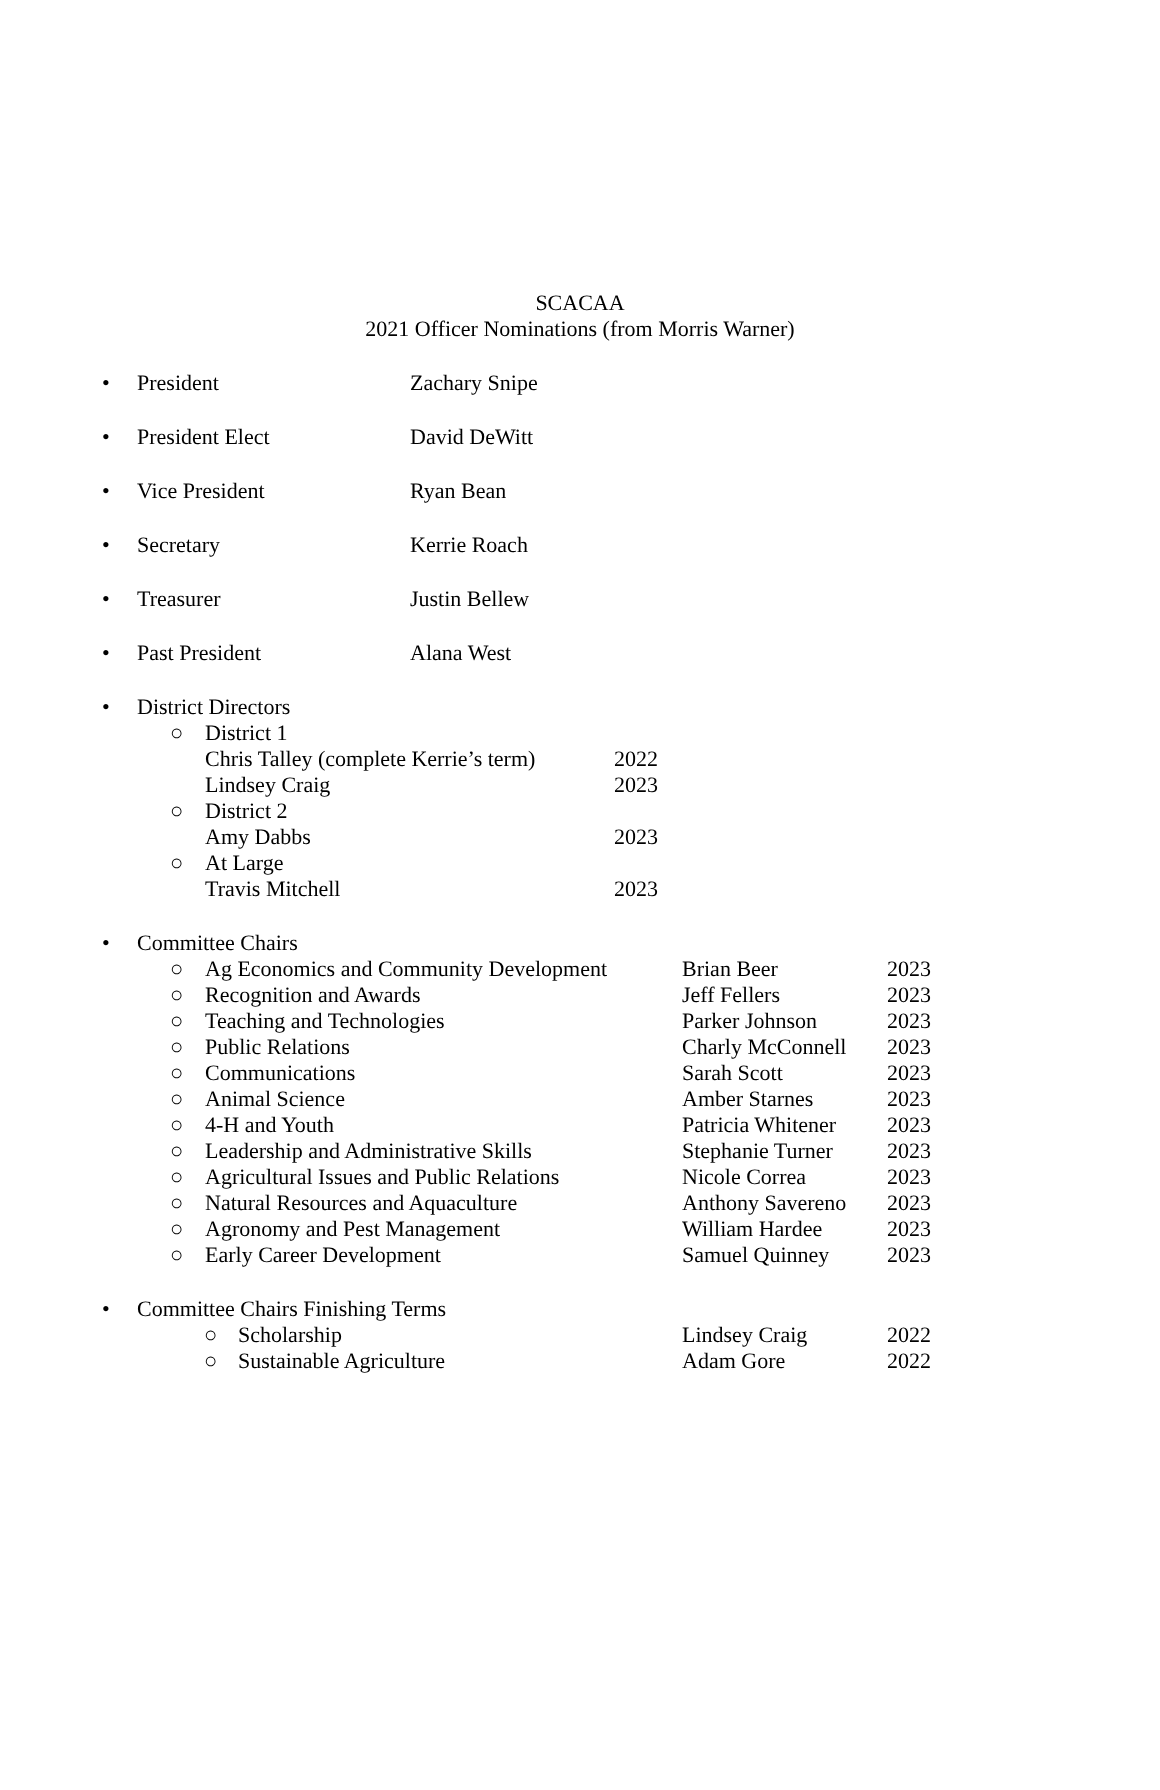SCACAA
2021 Officer Nominations (from Morris Warner)
• President Zachary Snipe
• President Elect David DeWitt
• Vice President Ryan Bean
• Secretary Kerrie Roach
• Treasurer Justin Bellew
• Past President Alana West
•
District Directors
○ District 1
Chris Talley (complete Kerrie’s term) 2022
Lindsey Craig 2023
○ District 2
Amy Dabbs 2023
○ At Large
Travis Mitchell 2023
•
Committee Chairs
○ Ag Economics and Community Development Brian Beer 2023
○ Recognition and Awards Jeff Fellers 2023
○ Teaching and Technologies Parker Johnson 2023
○ Public Relations Charly McConnell 2023
○ Communications Sarah Scott 2023
○ Animal Science Amber Starnes 2023
○ 4-H and Youth Patricia Whitener 2023
○ Leadership and Administrative Skills Stephanie Turner 2023
○ Agricultural Issues and Public Relations Nicole Correa 2023
○ Natural Resources and Aquaculture Anthony Savereno 2023
○ Agronomy and Pest Management William Hardee 2023
○ Early Career Development Samuel Quinney 2023
•
Committee Chairs Finishing Terms
○ Scholarship Lindsey Craig 2022
○ Sustainable Agriculture Adam Gore 2022